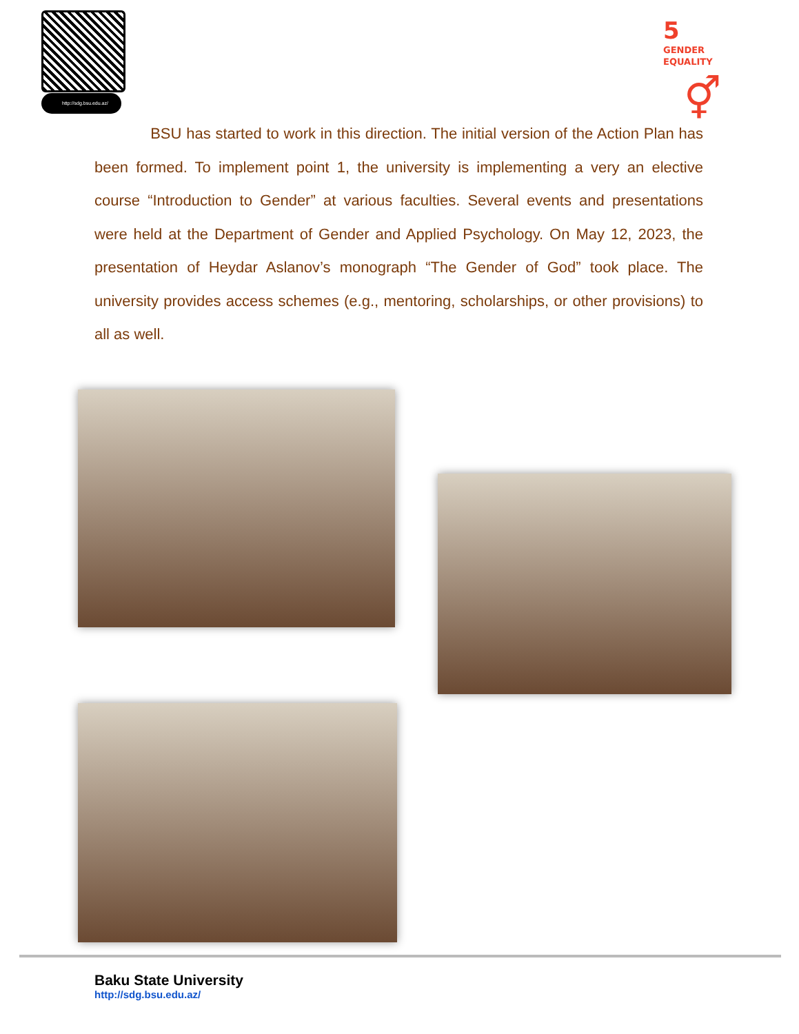http://sdg.bsu.edu.az/
5
GENDER
EQUALITY
⚥
BSU has started to work in this direction. The initial version of the Action Plan has been formed. To implement point 1, the university is implementing a very an elective course “Introduction to Gender” at various faculties. Several events and presentations were held at the Department of Gender and Applied Psychology. On May 12, 2023, the presentation of Heydar Aslanov’s monograph “The Gender of God” took place. The university provides access schemes (e.g., mentoring, scholarships, or other provisions) to all as well.
Baku State University
http://sdg.bsu.edu.az/